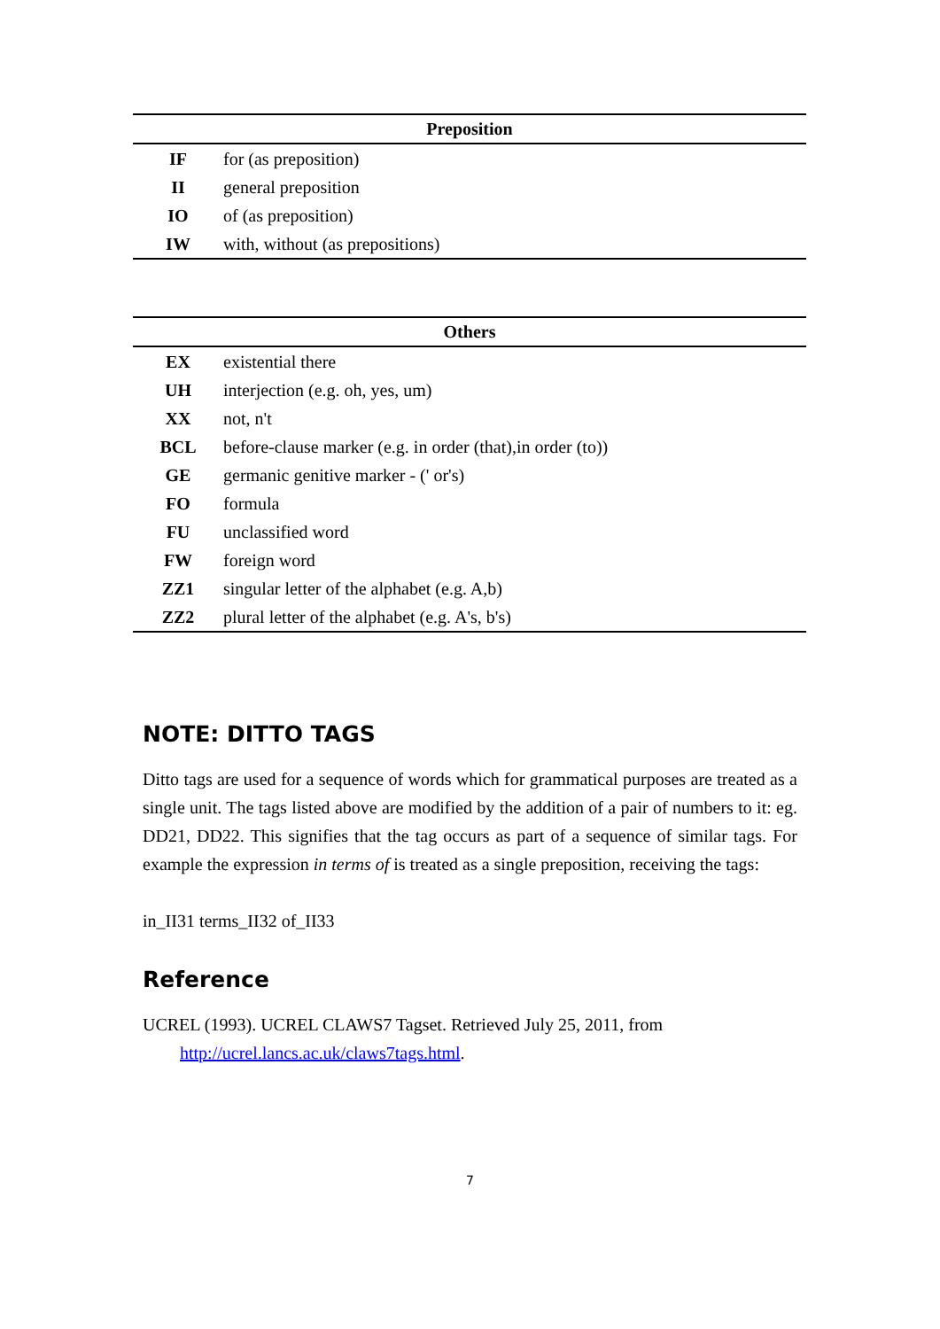| Preposition | |
| --- | --- |
| IF | for (as preposition) |
| II | general preposition |
| IO | of (as preposition) |
| IW | with, without (as prepositions) |
| Others | |
| --- | --- |
| EX | existential there |
| UH | interjection (e.g. oh, yes, um) |
| XX | not, n't |
| BCL | before-clause marker (e.g. in order (that),in order (to)) |
| GE | germanic genitive marker - (' or's) |
| FO | formula |
| FU | unclassified word |
| FW | foreign word |
| ZZ1 | singular letter of the alphabet (e.g. A,b) |
| ZZ2 | plural letter of the alphabet (e.g. A's, b's) |
NOTE: DITTO TAGS
Ditto tags are used for a sequence of words which for grammatical purposes are treated as a single unit. The tags listed above are modified by the addition of a pair of numbers to it: eg. DD21, DD22. This signifies that the tag occurs as part of a sequence of similar tags. For example the expression in terms of is treated as a single preposition, receiving the tags:
in_II31 terms_II32 of_II33
Reference
UCREL (1993). UCREL CLAWS7 Tagset. Retrieved July 25, 2011, from
http://ucrel.lancs.ac.uk/claws7tags.html.
7